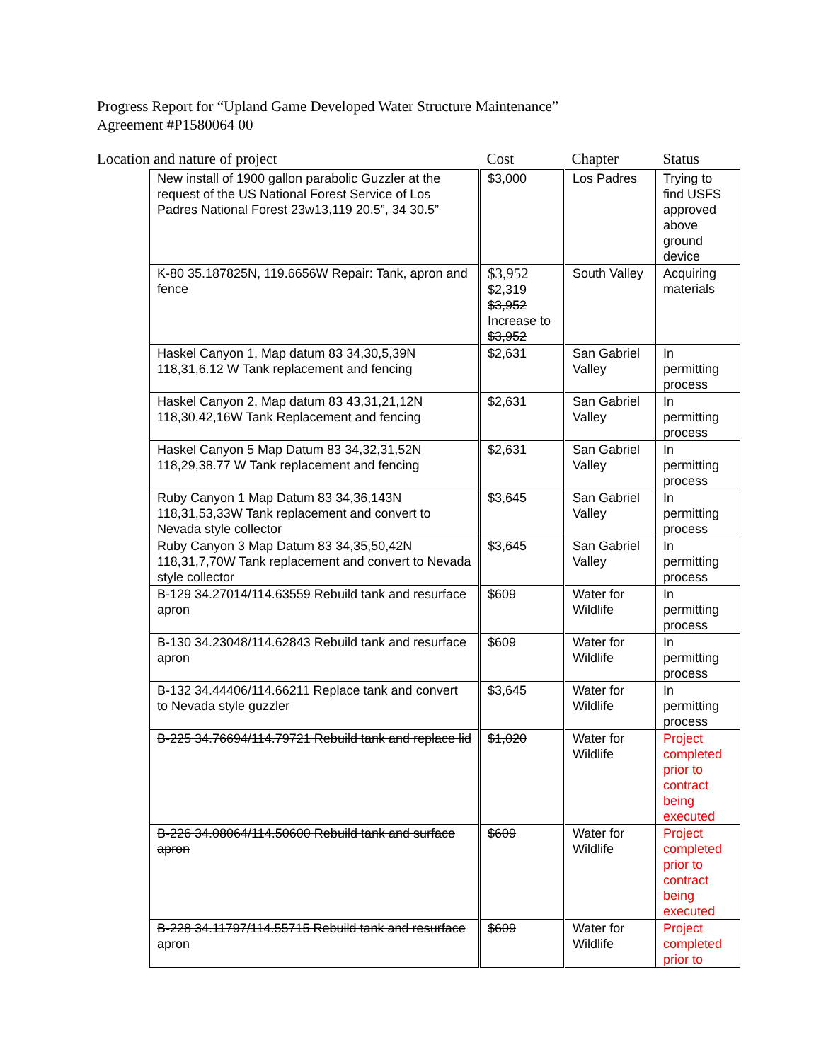Progress Report for “Upland Game Developed Water Structure Maintenance”
Agreement #P1580064 00
| Location and nature of project | | Cost | Chapter | Status |
| --- | --- | --- | --- | --- |
| | New install of 1900 gallon parabolic Guzzler at the request of the US National Forest Service of Los Padres National Forest 23w13,119 20.5”, 34 30.5” | $3,000 | Los Padres | Trying to find USFS approved above ground device |
| | K-80 35.187825N, 119.6656W Repair: Tank, apron and fence | $3,952 $2,319 $3,952 Increase to $3,952 | South Valley | Acquiring materials |
| | Haskel Canyon 1, Map datum 83 34,30,5,39N 118,31,6.12 W Tank replacement and fencing | $2,631 | San Gabriel Valley | In permitting process |
| | Haskel Canyon 2, Map datum 83 43,31,21,12N 118,30,42,16W Tank Replacement and fencing | $2,631 | San Gabriel Valley | In permitting process |
| | Haskel Canyon 5 Map Datum 83 34,32,31,52N 118,29,38.77 W Tank replacement and fencing | $2,631 | San Gabriel Valley | In permitting process |
| | Ruby Canyon 1 Map Datum 83 34,36,143N 118,31,53,33W Tank replacement and convert to Nevada style collector | $3,645 | San Gabriel Valley | In permitting process |
| | Ruby Canyon 3 Map Datum 83 34,35,50,42N 118,31,7,70W Tank replacement and convert to Nevada style collector | $3,645 | San Gabriel Valley | In permitting process |
| | B-129 34.27014/114.63559 Rebuild tank and resurface apron | $609 | Water for Wildlife | In permitting process |
| | B-130 34.23048/114.62843 Rebuild tank and resurface apron | $609 | Water for Wildlife | In permitting process |
| | B-132 34.44406/114.66211 Replace tank and convert to Nevada style guzzler | $3,645 | Water for Wildlife | In permitting process |
| | B-225 34.76694/114.79721 Rebuild tank and replace lid | $1,020 | Water for Wildlife | Project completed prior to contract being executed |
| | B-226 34.08064/114.50600 Rebuild tank and surface apron | $609 | Water for Wildlife | Project completed prior to contract being executed |
| | B-228 34.11797/114.55715 Rebuild tank and resurface apron | $609 | Water for Wildlife | Project completed prior to |